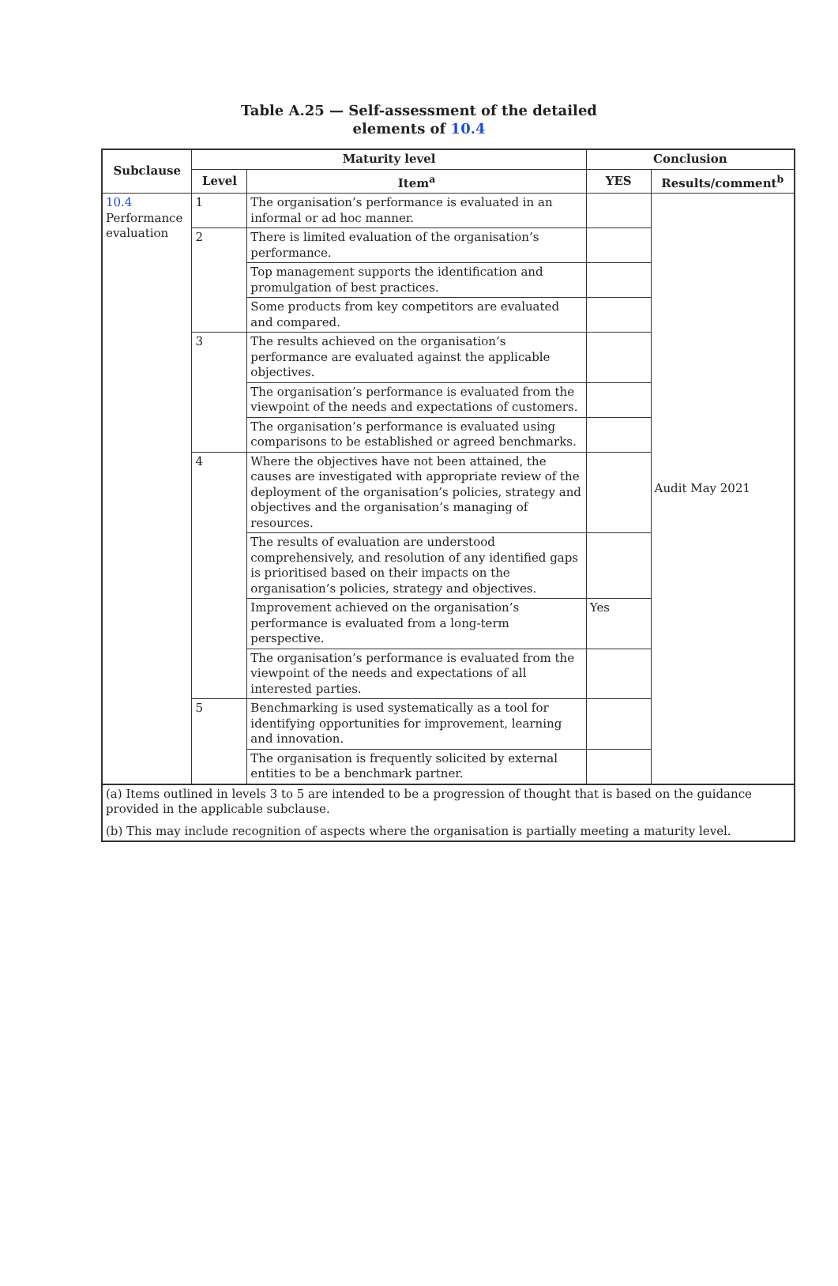Table A.25 — Self-assessment of the detailed
elements of 10.4
| Subclause | Maturity level | | Conclusion | |
| --- | --- | --- | --- | --- |
| | Level | Item<sup>a</sup> | YES | Results/comment<sup>b</sup> |
| 10.4 Performance evaluation | 1 | The organisation’s performance is evaluated in an informal or ad hoc manner. | | Audit May 2021 |
| | 2 | There is limited evaluation of the organisation’s performance. | | |
| | | Top management supports the identification and promulgation of best practices. | | |
| | | Some products from key competitors are evaluated and compared. | | |
| | 3 | The results achieved on the organisation’s performance are evaluated against the applicable objectives. | | |
| | | The organisation’s performance is evaluated from the viewpoint of the needs and expectations of customers. | | |
| | | The organisation’s performance is evaluated using comparisons to be established or agreed benchmarks. | | |
| | 4 | Where the objectives have not been attained, the causes are investigated with appropriate review of the deployment of the organisation’s policies, strategy and objectives and the organisation’s managing of resources. | | |
| | | The results of evaluation are understood comprehensively, and resolution of any identified gaps is prioritised based on their impacts on the organisation’s policies, strategy and objectives. | | |
| | | Improvement achieved on the organisation’s performance is evaluated from a long-term perspective. | Yes | |
| | | The organisation’s performance is evaluated from the viewpoint of the needs and expectations of all interested parties. | | |
| | 5 | Benchmarking is used systematically as a tool for identifying opportunities for improvement, learning and innovation. | | |
| | | The organisation is frequently solicited by external entities to be a benchmark partner. | | |
| (a) Items outlined in levels 3 to 5 are intended to be a progression of thought that is based on the guidance provided in the applicable subclause. (b) This may include recognition of aspects where the organisation is partially meeting a maturity level. | | | | |